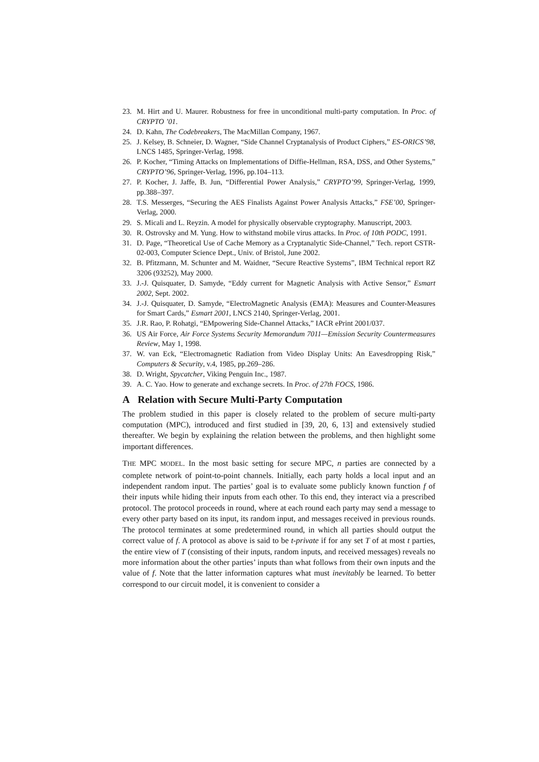23. M. Hirt and U. Maurer. Robustness for free in unconditional multi-party computation. In Proc. of CRYPTO ’01.
24. D. Kahn, The Codebreakers, The MacMillan Company, 1967.
25. J. Kelsey, B. Schneier, D. Wagner, “Side Channel Cryptanalysis of Product Ciphers,” ES-ORICS’98, LNCS 1485, Springer-Verlag, 1998.
26. P. Kocher, “Timing Attacks on Implementations of Diffie-Hellman, RSA, DSS, and Other Systems,” CRYPTO’96, Springer-Verlag, 1996, pp.104–113.
27. P. Kocher, J. Jaffe, B. Jun, “Differential Power Analysis,” CRYPTO’99, Springer-Verlag, 1999, pp.388–397.
28. T.S. Messerges, “Securing the AES Finalists Against Power Analysis Attacks,” FSE’00, Springer-Verlag, 2000.
29. S. Micali and L. Reyzin. A model for physically observable cryptography. Manuscript, 2003.
30. R. Ostrovsky and M. Yung. How to withstand mobile virus attacks. In Proc. of 10th PODC, 1991.
31. D. Page, “Theoretical Use of Cache Memory as a Cryptanalytic Side-Channel,” Tech. report CSTR-02-003, Computer Science Dept., Univ. of Bristol, June 2002.
32. B. Pfitzmann, M. Schunter and M. Waidner, “Secure Reactive Systems”, IBM Technical report RZ 3206 (93252), May 2000.
33. J.-J. Quisquater, D. Samyde, “Eddy current for Magnetic Analysis with Active Sensor,” Esmart 2002, Sept. 2002.
34. J.-J. Quisquater, D. Samyde, “ElectroMagnetic Analysis (EMA): Measures and Counter-Measures for Smart Cards,” Esmart 2001, LNCS 2140, Springer-Verlag, 2001.
35. J.R. Rao, P. Rohatgi, “EMpowering Side-Channel Attacks,” IACR ePrint 2001/037.
36. US Air Force, Air Force Systems Security Memorandum 7011—Emission Security Countermeasures Review, May 1, 1998.
37. W. van Eck, “Electromagnetic Radiation from Video Display Units: An Eavesdropping Risk,” Computers & Security, v.4, 1985, pp.269–286.
38. D. Wright, Spycatcher, Viking Penguin Inc., 1987.
39. A. C. Yao. How to generate and exchange secrets. In Proc. of 27th FOCS, 1986.
A Relation with Secure Multi-Party Computation
The problem studied in this paper is closely related to the problem of secure multi-party computation (MPC), introduced and first studied in [39, 20, 6, 13] and extensively studied thereafter. We begin by explaining the relation between the problems, and then highlight some important differences.
THE MPC MODEL. In the most basic setting for secure MPC, n parties are connected by a complete network of point-to-point channels. Initially, each party holds a local input and an independent random input. The parties’ goal is to evaluate some publicly known function f of their inputs while hiding their inputs from each other. To this end, they interact via a prescribed protocol. The protocol proceeds in round, where at each round each party may send a message to every other party based on its input, its random input, and messages received in previous rounds. The protocol terminates at some predetermined round, in which all parties should output the correct value of f. A protocol as above is said to be t-private if for any set T of at most t parties, the entire view of T (consisting of their inputs, random inputs, and received messages) reveals no more information about the other parties’ inputs than what follows from their own inputs and the value of f. Note that the latter information captures what must inevitably be learned. To better correspond to our circuit model, it is convenient to consider a